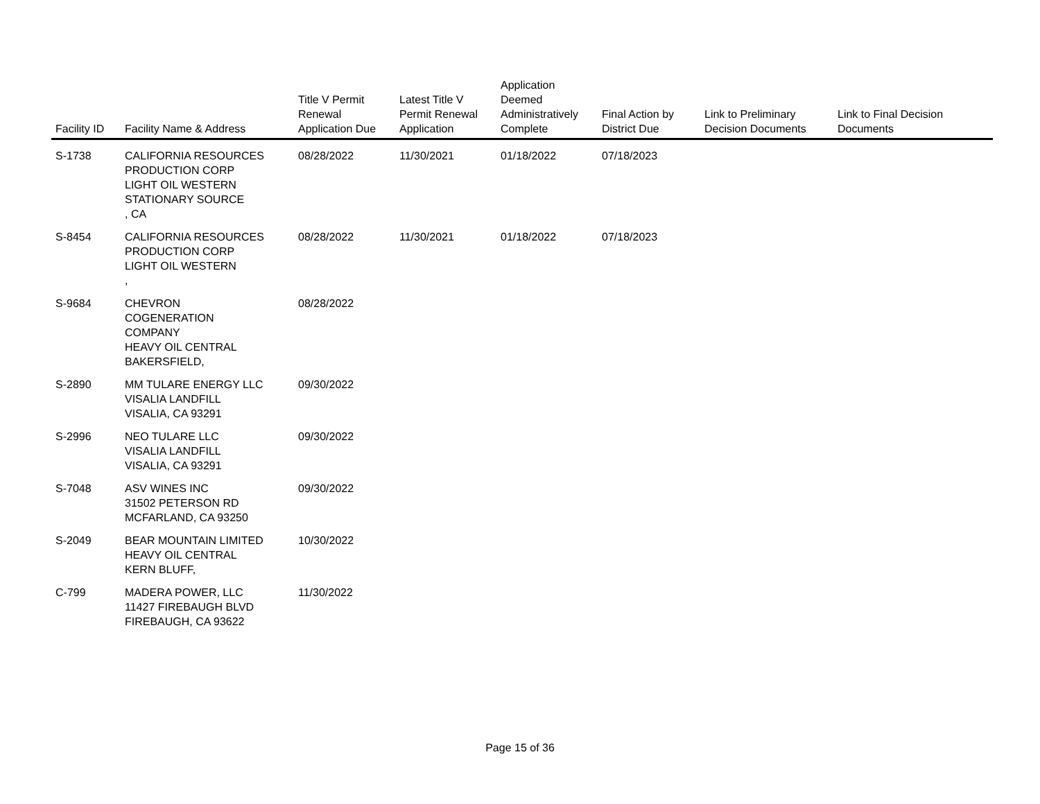| Facility ID | Facility Name & Address | Title V Permit Renewal Application Due | Latest Title V Permit Renewal Application | Application Deemed Administratively Complete | Final Action by District Due | Link to Preliminary Decision Documents | Link to Final Decision Documents |
| --- | --- | --- | --- | --- | --- | --- | --- |
| S-1738 | CALIFORNIA RESOURCES PRODUCTION CORP LIGHT OIL WESTERN STATIONARY SOURCE , CA | 08/28/2022 | 11/30/2021 | 01/18/2022 | 07/18/2023 | | |
| S-8454 | CALIFORNIA RESOURCES PRODUCTION CORP LIGHT OIL WESTERN , | 08/28/2022 | 11/30/2021 | 01/18/2022 | 07/18/2023 | | |
| S-9684 | CHEVRON COGENERATION COMPANY HEAVY OIL CENTRAL BAKERSFIELD, | 08/28/2022 | | | | | |
| S-2890 | MM TULARE ENERGY LLC VISALIA LANDFILL VISALIA, CA 93291 | 09/30/2022 | | | | | |
| S-2996 | NEO TULARE LLC VISALIA LANDFILL VISALIA, CA 93291 | 09/30/2022 | | | | | |
| S-7048 | ASV WINES INC 31502 PETERSON RD MCFARLAND, CA 93250 | 09/30/2022 | | | | | |
| S-2049 | BEAR MOUNTAIN LIMITED HEAVY OIL CENTRAL KERN BLUFF, | 10/30/2022 | | | | | |
| C-799 | MADERA POWER, LLC 11427 FIREBAUGH BLVD FIREBAUGH, CA 93622 | 11/30/2022 | | | | | |
Page 15 of 36